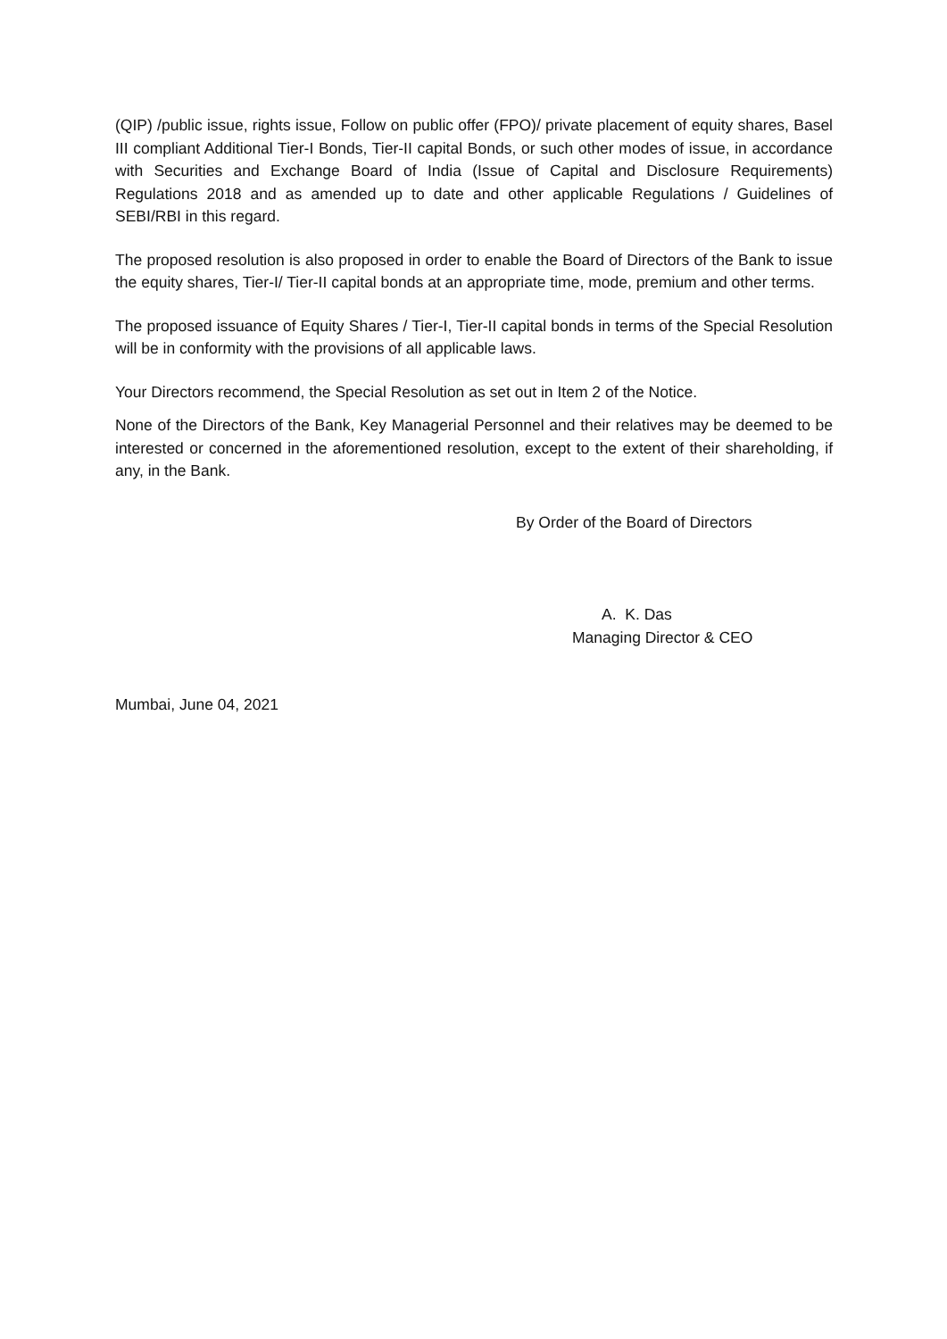(QIP) /public issue, rights issue, Follow on public offer (FPO)/ private placement of equity shares, Basel III compliant Additional Tier-I Bonds, Tier-II capital Bonds, or such other modes of issue, in accordance with Securities and Exchange Board of India (Issue of Capital and Disclosure Requirements) Regulations 2018 and as amended up to date and other applicable Regulations / Guidelines of SEBI/RBI in this regard.
The proposed resolution is also proposed in order to enable the Board of Directors of the Bank to issue the equity shares, Tier-I/ Tier-II capital bonds at an appropriate time, mode, premium and other terms.
The proposed issuance of Equity Shares / Tier-I, Tier-II capital bonds in terms of the Special Resolution will be in conformity with the provisions of all applicable laws.
Your Directors recommend, the Special Resolution as set out in Item 2 of the Notice.
None of the Directors of the Bank, Key Managerial Personnel and their relatives may be deemed to be interested or concerned in the aforementioned resolution, except to the extent of their shareholding, if any, in the Bank.
By Order of the Board of Directors
A. K. Das
Managing Director & CEO
Mumbai, June 04, 2021